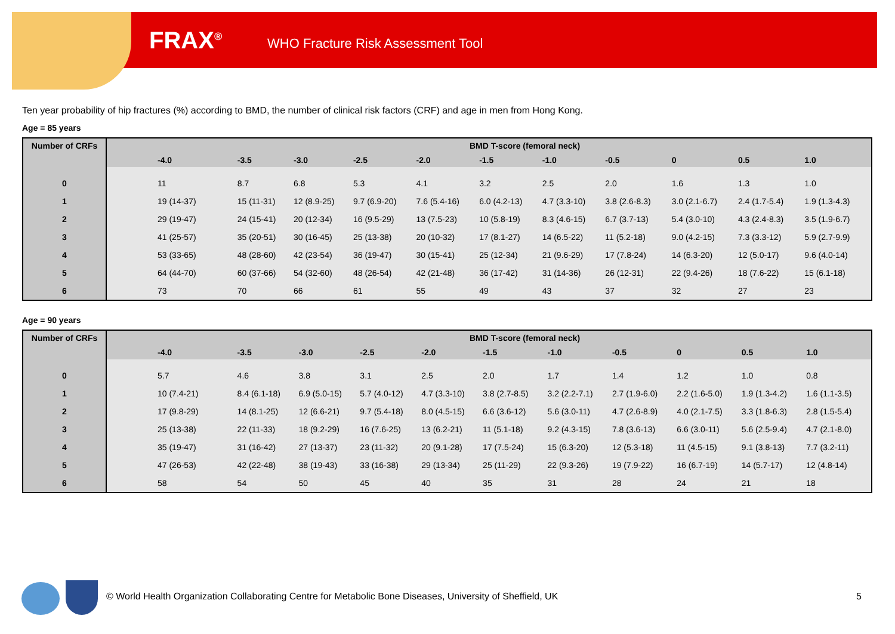FRAX<sup>®</sup>
WHO Fracture Risk Assessment Tool
Ten year probability of hip fractures (%) according to BMD, the number of clinical risk factors (CRF) and age in men from Hong Kong.
Age = 85 years
| Number of CRFs | BMD T-score (femoral neck) | | | | | | | | | | |
| --- | --- | --- | --- | --- | --- | --- | --- | --- | --- | --- | --- |
| | -4.0 | -3.5 | -3.0 | -2.5 | -2.0 | -1.5 | -1.0 | -0.5 | 0 | 0.5 | 1.0 |
| 0 | 11 | 8.7 | 6.8 | 5.3 | 4.1 | 3.2 | 2.5 | 2.0 | 1.6 | 1.3 | 1.0 |
| 1 | 19 (14-37) | 15 (11-31) | 12 (8.9-25) | 9.7 (6.9-20) | 7.6 (5.4-16) | 6.0 (4.2-13) | 4.7 (3.3-10) | 3.8 (2.6-8.3) | 3.0 (2.1-6.7) | 2.4 (1.7-5.4) | 1.9 (1.3-4.3) |
| 2 | 29 (19-47) | 24 (15-41) | 20 (12-34) | 16 (9.5-29) | 13 (7.5-23) | 10 (5.8-19) | 8.3 (4.6-15) | 6.7 (3.7-13) | 5.4 (3.0-10) | 4.3 (2.4-8.3) | 3.5 (1.9-6.7) |
| 3 | 41 (25-57) | 35 (20-51) | 30 (16-45) | 25 (13-38) | 20 (10-32) | 17 (8.1-27) | 14 (6.5-22) | 11 (5.2-18) | 9.0 (4.2-15) | 7.3 (3.3-12) | 5.9 (2.7-9.9) |
| 4 | 53 (33-65) | 48 (28-60) | 42 (23-54) | 36 (19-47) | 30 (15-41) | 25 (12-34) | 21 (9.6-29) | 17 (7.8-24) | 14 (6.3-20) | 12 (5.0-17) | 9.6 (4.0-14) |
| 5 | 64 (44-70) | 60 (37-66) | 54 (32-60) | 48 (26-54) | 42 (21-48) | 36 (17-42) | 31 (14-36) | 26 (12-31) | 22 (9.4-26) | 18 (7.6-22) | 15 (6.1-18) |
| 6 | 73 | 70 | 66 | 61 | 55 | 49 | 43 | 37 | 32 | 27 | 23 |
Age = 90 years
| Number of CRFs | BMD T-score (femoral neck) | | | | | | | | | | |
| --- | --- | --- | --- | --- | --- | --- | --- | --- | --- | --- | --- |
| | -4.0 | -3.5 | -3.0 | -2.5 | -2.0 | -1.5 | -1.0 | -0.5 | 0 | 0.5 | 1.0 |
| 0 | 5.7 | 4.6 | 3.8 | 3.1 | 2.5 | 2.0 | 1.7 | 1.4 | 1.2 | 1.0 | 0.8 |
| 1 | 10 (7.4-21) | 8.4 (6.1-18) | 6.9 (5.0-15) | 5.7 (4.0-12) | 4.7 (3.3-10) | 3.8 (2.7-8.5) | 3.2 (2.2-7.1) | 2.7 (1.9-6.0) | 2.2 (1.6-5.0) | 1.9 (1.3-4.2) | 1.6 (1.1-3.5) |
| 2 | 17 (9.8-29) | 14 (8.1-25) | 12 (6.6-21) | 9.7 (5.4-18) | 8.0 (4.5-15) | 6.6 (3.6-12) | 5.6 (3.0-11) | 4.7 (2.6-8.9) | 4.0 (2.1-7.5) | 3.3 (1.8-6.3) | 2.8 (1.5-5.4) |
| 3 | 25 (13-38) | 22 (11-33) | 18 (9.2-29) | 16 (7.6-25) | 13 (6.2-21) | 11 (5.1-18) | 9.2 (4.3-15) | 7.8 (3.6-13) | 6.6 (3.0-11) | 5.6 (2.5-9.4) | 4.7 (2.1-8.0) |
| 4 | 35 (19-47) | 31 (16-42) | 27 (13-37) | 23 (11-32) | 20 (9.1-28) | 17 (7.5-24) | 15 (6.3-20) | 12 (5.3-18) | 11 (4.5-15) | 9.1 (3.8-13) | 7.7 (3.2-11) |
| 5 | 47 (26-53) | 42 (22-48) | 38 (19-43) | 33 (16-38) | 29 (13-34) | 25 (11-29) | 22 (9.3-26) | 19 (7.9-22) | 16 (6.7-19) | 14 (5.7-17) | 12 (4.8-14) |
| 6 | 58 | 54 | 50 | 45 | 40 | 35 | 31 | 28 | 24 | 21 | 18 |
© World Health Organization Collaborating Centre for Metabolic Bone Diseases, University of Sheffield, UK
5